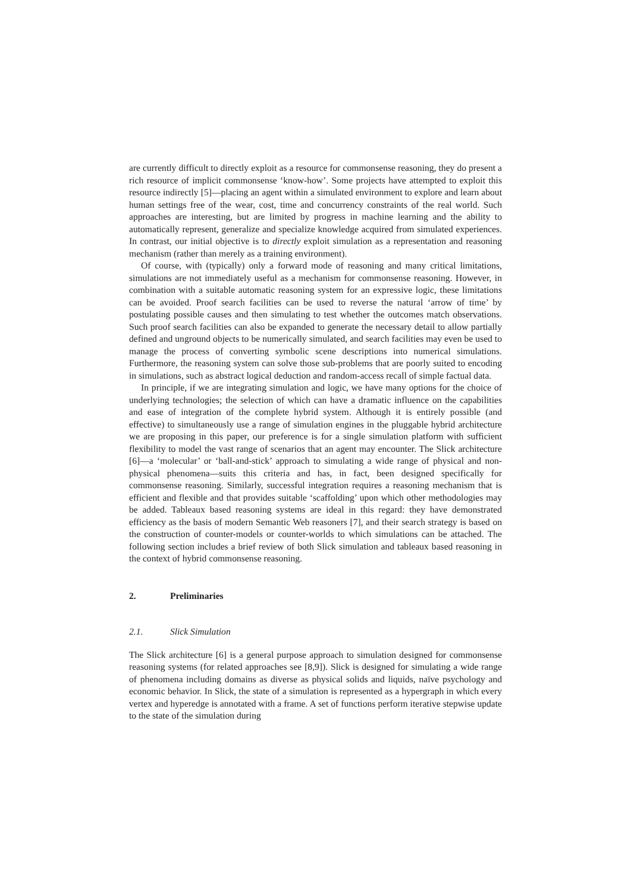are currently difficult to directly exploit as a resource for commonsense reasoning, they do present a rich resource of implicit commonsense ‘know-how’. Some projects have attempted to exploit this resource indirectly [5]—placing an agent within a simulated environment to explore and learn about human settings free of the wear, cost, time and concurrency constraints of the real world. Such approaches are interesting, but are limited by progress in machine learning and the ability to automatically represent, generalize and specialize knowledge acquired from simulated experiences. In contrast, our initial objective is to directly exploit simulation as a representation and reasoning mechanism (rather than merely as a training environment).
Of course, with (typically) only a forward mode of reasoning and many critical limitations, simulations are not immediately useful as a mechanism for commonsense reasoning. However, in combination with a suitable automatic reasoning system for an expressive logic, these limitations can be avoided. Proof search facilities can be used to reverse the natural ‘arrow of time’ by postulating possible causes and then simulating to test whether the outcomes match observations. Such proof search facilities can also be expanded to generate the necessary detail to allow partially defined and unground objects to be numerically simulated, and search facilities may even be used to manage the process of converting symbolic scene descriptions into numerical simulations. Furthermore, the reasoning system can solve those sub-problems that are poorly suited to encoding in simulations, such as abstract logical deduction and random-access recall of simple factual data.
In principle, if we are integrating simulation and logic, we have many options for the choice of underlying technologies; the selection of which can have a dramatic influence on the capabilities and ease of integration of the complete hybrid system. Although it is entirely possible (and effective) to simultaneously use a range of simulation engines in the pluggable hybrid architecture we are proposing in this paper, our preference is for a single simulation platform with sufficient flexibility to model the vast range of scenarios that an agent may encounter. The Slick architecture [6]—a ‘molecular’ or ‘ball-and-stick’ approach to simulating a wide range of physical and non-physical phenomena—suits this criteria and has, in fact, been designed specifically for commonsense reasoning. Similarly, successful integration requires a reasoning mechanism that is efficient and flexible and that provides suitable ‘scaffolding’ upon which other methodologies may be added. Tableaux based reasoning systems are ideal in this regard: they have demonstrated efficiency as the basis of modern Semantic Web reasoners [7], and their search strategy is based on the construction of counter-models or counter-worlds to which simulations can be attached. The following section includes a brief review of both Slick simulation and tableaux based reasoning in the context of hybrid commonsense reasoning.
2. Preliminaries
2.1. Slick Simulation
The Slick architecture [6] is a general purpose approach to simulation designed for commonsense reasoning systems (for related approaches see [8,9]). Slick is designed for simulating a wide range of phenomena including domains as diverse as physical solids and liquids, naïve psychology and economic behavior. In Slick, the state of a simulation is represented as a hypergraph in which every vertex and hyperedge is annotated with a frame. A set of functions perform iterative stepwise update to the state of the simulation during